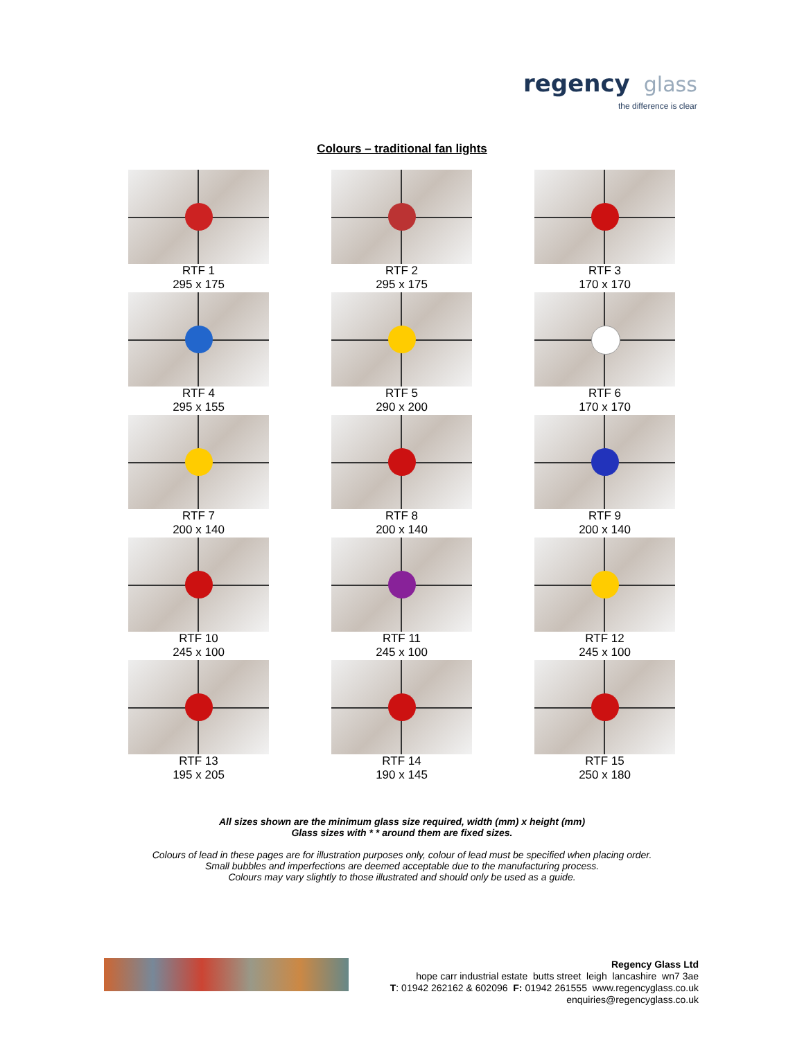regency glass
the difference is clear
Colours – traditional fan lights
RTF 1
295 x 175
RTF 2
295 x 175
RTF 3
170 x 170
RTF 4
295 x 155
RTF 5
290 x 200
RTF 6
170 x 170
RTF 7
200 x 140
RTF 8
200 x 140
RTF 9
200 x 140
RTF 10
245 x 100
RTF 11
245 x 100
RTF 12
245 x 100
RTF 13
195 x 205
RTF 14
190 x 145
RTF 15
250 x 180
All sizes shown are the minimum glass size required, width (mm) x height (mm)
Glass sizes with * * around them are fixed sizes.
Colours of lead in these pages are for illustration purposes only, colour of lead must be specified when placing order.
Small bubbles and imperfections are deemed acceptable due to the manufacturing process.
Colours may vary slightly to those illustrated and should only be used as a guide.
Regency Glass Ltd
hope carr industrial estate butts street leigh lancashire wn7 3ae
T: 01942 262162 & 602096 F: 01942 261555 www.regencyglass.co.uk
enquiries@regencyglass.co.uk